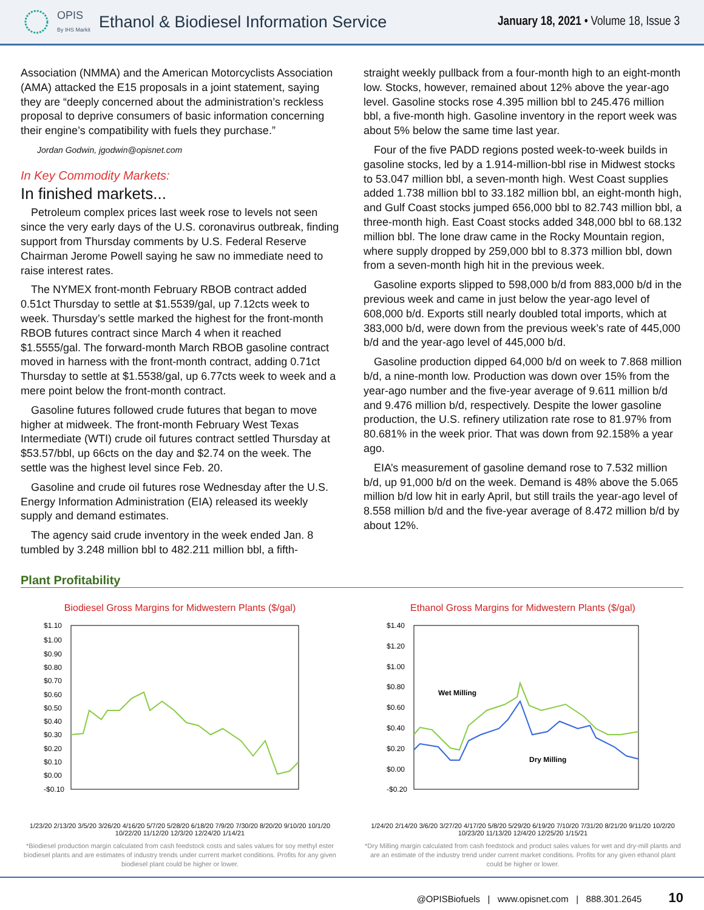OPIS
By IHS Markit Ethanol & Biodiesel Information Service
January 18, 2021 • Volume 18, Issue 3
Association (NMMA) and the American Motorcyclists Association (AMA) attacked the E15 proposals in a joint statement, saying they are “deeply concerned about the administration’s reckless proposal to deprive consumers of basic information concerning their engine’s compatibility with fuels they purchase.”
Jordan Godwin, jgodwin@opisnet.com
In Key Commodity Markets:
In finished markets...
Petroleum complex prices last week rose to levels not seen since the very early days of the U.S. coronavirus outbreak, finding support from Thursday comments by U.S. Federal Reserve Chairman Jerome Powell saying he saw no immediate need to raise interest rates.
The NYMEX front-month February RBOB contract added 0.51ct Thursday to settle at $1.5539/gal, up 7.12cts week to week. Thursday’s settle marked the highest for the front-month RBOB futures contract since March 4 when it reached $1.5555/gal. The forward-month March RBOB gasoline contract moved in harness with the front-month contract, adding 0.71ct Thursday to settle at $1.5538/gal, up 6.77cts week to week and a mere point below the front-month contract.
Gasoline futures followed crude futures that began to move higher at midweek. The front-month February West Texas Intermediate (WTI) crude oil futures contract settled Thursday at $53.57/bbl, up 66cts on the day and $2.74 on the week. The settle was the highest level since Feb. 20.
Gasoline and crude oil futures rose Wednesday after the U.S. Energy Information Administration (EIA) released its weekly supply and demand estimates.
The agency said crude inventory in the week ended Jan. 8 tumbled by 3.248 million bbl to 482.211 million bbl, a fifth-
straight weekly pullback from a four-month high to an eight-month low. Stocks, however, remained about 12% above the year-ago level. Gasoline stocks rose 4.395 million bbl to 245.476 million bbl, a five-month high. Gasoline inventory in the report week was about 5% below the same time last year.
Four of the five PADD regions posted week-to-week builds in gasoline stocks, led by a 1.914-million-bbl rise in Midwest stocks to 53.047 million bbl, a seven-month high. West Coast supplies added 1.738 million bbl to 33.182 million bbl, an eight-month high, and Gulf Coast stocks jumped 656,000 bbl to 82.743 million bbl, a three-month high. East Coast stocks added 348,000 bbl to 68.132 million bbl. The lone draw came in the Rocky Mountain region, where supply dropped by 259,000 bbl to 8.373 million bbl, down from a seven-month high hit in the previous week.
Gasoline exports slipped to 598,000 b/d from 883,000 b/d in the previous week and came in just below the year-ago level of 608,000 b/d. Exports still nearly doubled total imports, which at 383,000 b/d, were down from the previous week’s rate of 445,000 b/d and the year-ago level of 445,000 b/d.
Gasoline production dipped 64,000 b/d on week to 7.868 million b/d, a nine-month low. Production was down over 15% from the year-ago number and the five-year average of 9.611 million b/d and 9.476 million b/d, respectively. Despite the lower gasoline production, the U.S. refinery utilization rate rose to 81.97% from 80.681% in the week prior. That was down from 92.158% a year ago.
EIA’s measurement of gasoline demand rose to 7.532 million b/d, up 91,000 b/d on the week. Demand is 48% above the 5.065 million b/d low hit in early April, but still trails the year-ago level of 8.558 million b/d and the five-year average of 8.472 million b/d by about 12%.
Plant Profitability
Biodiesel Gross Margins for Midwestern Plants ($/gal)
$1.10
$1.00
$0.90
$0.80
$0.70
$0.60
$0.50
$0.40
$0.30
$0.20
$0.10
$0.00
-$0.10
1/23/20 2/13/20 3/5/20 3/26/20 4/16/20 5/7/20 5/28/20 6/18/20 7/9/20 7/30/20 8/20/20 9/10/20 10/1/20 10/22/20 11/12/20 12/3/20 12/24/20 1/14/21
*Biodiesel production margin calculated from cash feedstock costs and sales values for soy methyl ester biodiesel plants and are estimates of industry trends under current market conditions. Profits for any given biodiesel plant could be higher or lower.
Ethanol Gross Margins for Midwestern Plants ($/gal)
$1.40
$1.20
$1.00
$0.80
$0.60
$0.40
$0.20
$0.00
-$0.20
Wet Milling
Dry Milling
1/24/20 2/14/20 3/6/20 3/27/20 4/17/20 5/8/20 5/29/20 6/19/20 7/10/20 7/31/20 8/21/20 9/11/20 10/2/20 10/23/20 11/13/20 12/4/20 12/25/20 1/15/21
*Dry Milling margin calculated from cash feedstock and product sales values for wet and dry-mill plants and are an estimate of the industry trend under current market conditions. Profits for any given ethanol plant could be higher or lower.
@OPISBiofuels | www.opisnet.com | 888.301.2645 10